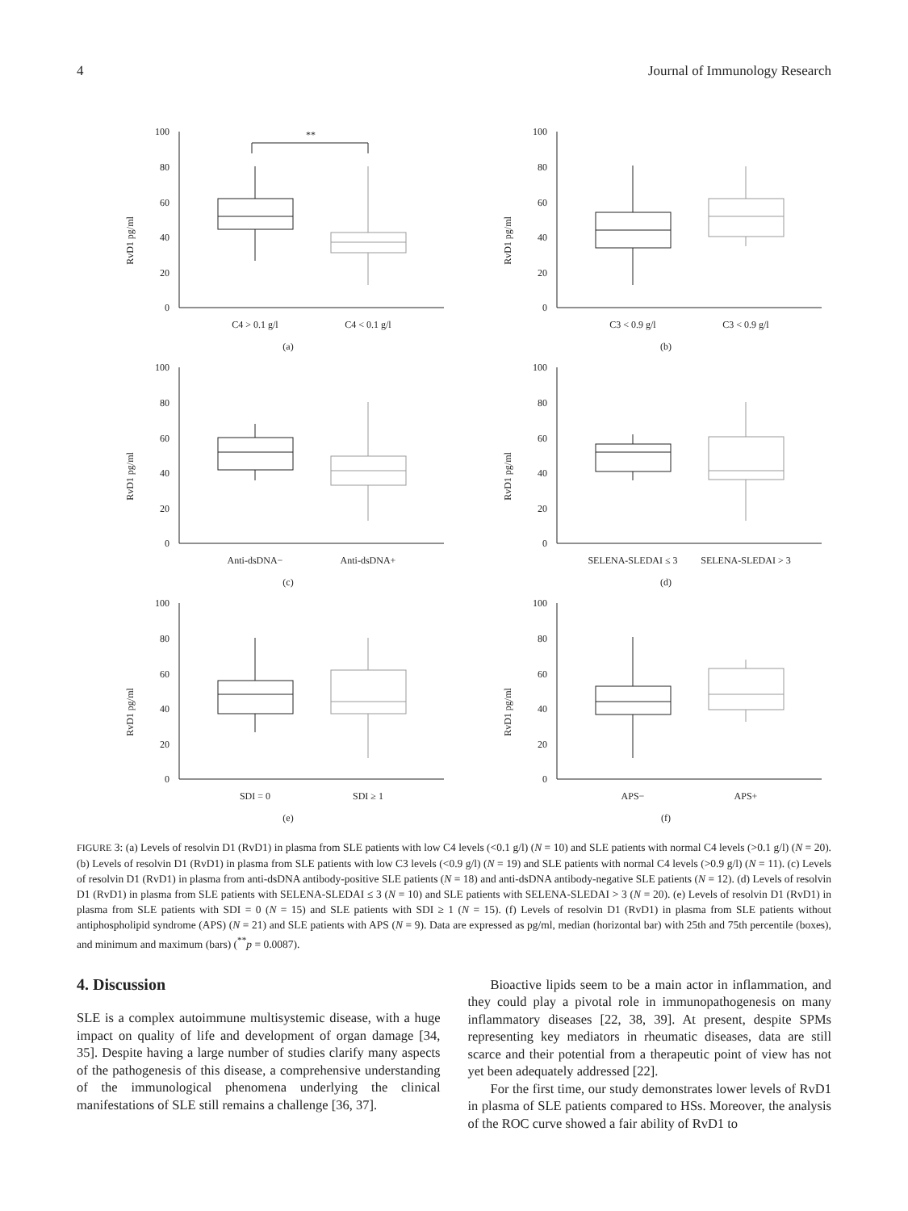4 Journal of Immunology Research
RvD1 pg/ml
0
20
40
60
80
100
**
C4 > 0.1 g/l
C4 < 0.1 g/l
(a)
RvD1 pg/ml
0
20
40
60
80
100
C3 < 0.9 g/l
C3 < 0.9 g/l
(b)
RvD1 pg/ml
0
20
40
60
80
100
Anti-dsDNA−
Anti-dsDNA+
(c)
RvD1 pg/ml
0
20
40
60
80
100
SELENA-SLEDAI ≤ 3
SELENA-SLEDAI > 3
(d)
RvD1 pg/ml
0
20
40
60
80
100
SDI = 0
SDI ≥ 1
(e)
RvD1 pg/ml
0
20
40
60
80
100
APS−
APS+
(f)
FIGURE 3: (a) Levels of resolvin D1 (RvD1) in plasma from SLE patients with low C4 levels (<0.1 g/l) (N = 10) and SLE patients with normal C4 levels (>0.1 g/l) (N = 20). (b) Levels of resolvin D1 (RvD1) in plasma from SLE patients with low C3 levels (<0.9 g/l) (N = 19) and SLE patients with normal C4 levels (>0.9 g/l) (N = 11). (c) Levels of resolvin D1 (RvD1) in plasma from anti-dsDNA antibody-positive SLE patients (N = 18) and anti-dsDNA antibody-negative SLE patients (N = 12). (d) Levels of resolvin D1 (RvD1) in plasma from SLE patients with SELENA-SLEDAI ≤ 3 (N = 10) and SLE patients with SELENA-SLEDAI > 3 (N = 20). (e) Levels of resolvin D1 (RvD1) in plasma from SLE patients with SDI = 0 (N = 15) and SLE patients with SDI ≥ 1 (N = 15). (f) Levels of resolvin D1 (RvD1) in plasma from SLE patients without antiphospholipid syndrome (APS) (N = 21) and SLE patients with APS (N = 9). Data are expressed as pg/ml, median (horizontal bar) with 25th and 75th percentile (boxes), and minimum and maximum (bars) (<sup>**</sup>p = 0.0087).
4. Discussion
SLE is a complex autoimmune multisystemic disease, with a huge impact on quality of life and development of organ damage [34, 35]. Despite having a large number of studies clarify many aspects of the pathogenesis of this disease, a comprehensive understanding of the immunological phenomena underlying the clinical manifestations of SLE still remains a challenge [36, 37].
Bioactive lipids seem to be a main actor in inflammation, and they could play a pivotal role in immunopathogenesis on many inflammatory diseases [22, 38, 39]. At present, despite SPMs representing key mediators in rheumatic diseases, data are still scarce and their potential from a therapeutic point of view has not yet been adequately addressed [22].
For the first time, our study demonstrates lower levels of RvD1 in plasma of SLE patients compared to HSs. Moreover, the analysis of the ROC curve showed a fair ability of RvD1 to